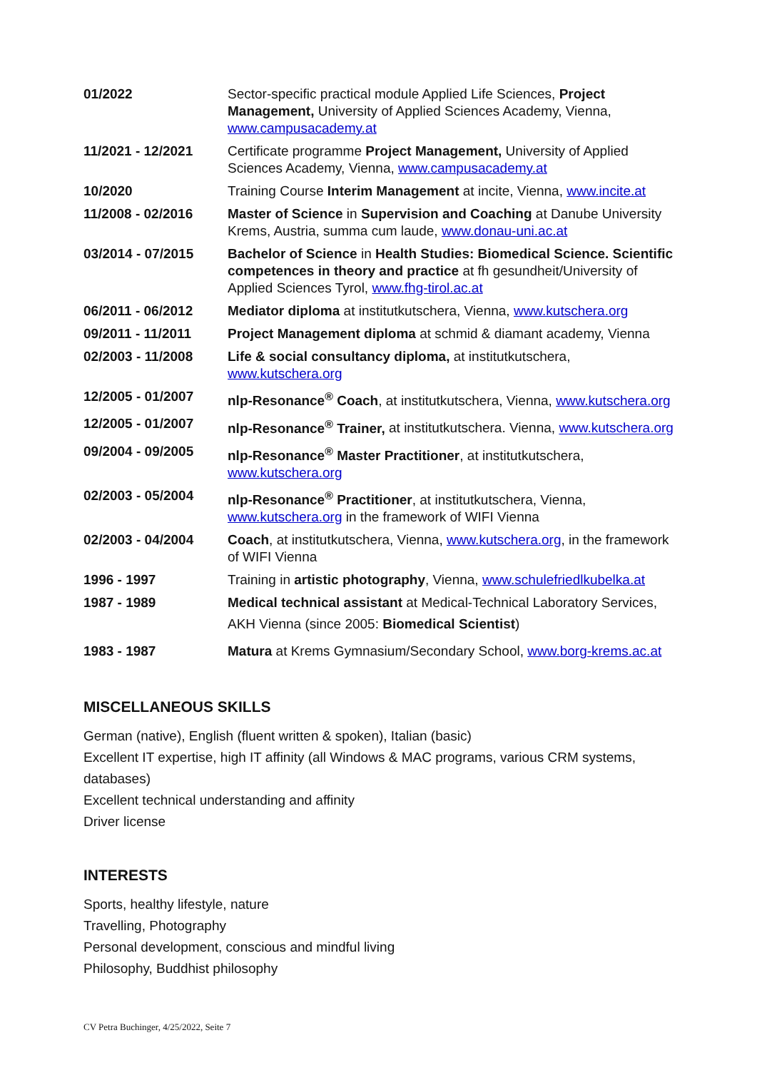| 01/2022 | Sector-specific practical module Applied Life Sciences, Project Management, University of Applied Sciences Academy, Vienna, www.campusacademy.at |
| 11/2021 - 12/2021 | Certificate programme Project Management, University of Applied Sciences Academy, Vienna, www.campusacademy.at |
| 10/2020 | Training Course Interim Management at incite, Vienna, www.incite.at |
| 11/2008 - 02/2016 | Master of Science in Supervision and Coaching at Danube University Krems, Austria, summa cum laude, www.donau-uni.ac.at |
| 03/2014 - 07/2015 | Bachelor of Science in Health Studies: Biomedical Science. Scientific competences in theory and practice at fh gesundheit/University of Applied Sciences Tyrol, www.fhg-tirol.ac.at |
| 06/2011 - 06/2012 | Mediator diploma at institutkutschera, Vienna, www.kutschera.org |
| 09/2011 - 11/2011 | Project Management diploma at schmid & diamant academy, Vienna |
| 02/2003 - 11/2008 | Life & social consultancy diploma, at institutkutschera, www.kutschera.org |
| 12/2005 - 01/2007 | nlp-Resonance<sup>®</sup> Coach , at institutkutschera, Vienna, www.kutschera.org |
| 12/2005 - 01/2007 | nlp-Resonance<sup>®</sup> Trainer, at institutkutschera. Vienna, www.kutschera.org |
| 09/2004 - 09/2005 | nlp-Resonance<sup>®</sup> Master Practitioner , at institutkutschera, www.kutschera.org |
| 02/2003 - 05/2004 | nlp-Resonance<sup>®</sup> Practitioner , at institutkutschera, Vienna, www.kutschera.org in the framework of WIFI Vienna |
| 02/2003 - 04/2004 | Coach , at institutkutschera, Vienna, www.kutschera.org , in the framework of WIFI Vienna |
| 1996 - 1997 | Training in artistic photography , Vienna, www.schulefriedlkubelka.at |
| 1987 - 1989 | Medical technical assistant at Medical-Technical Laboratory Services, AKH Vienna (since 2005: Biomedical Scientist ) |
| 1983 - 1987 | Matura at Krems Gymnasium/Secondary School, www.borg-krems.ac.at |
MISCELLANEOUS SKILLS
German (native), English (fluent written & spoken), Italian (basic)
Excellent IT expertise, high IT affinity (all Windows & MAC programs, various CRM systems, databases)
Excellent technical understanding and affinity
Driver license
INTERESTS
Sports, healthy lifestyle, nature
Travelling, Photography
Personal development, conscious and mindful living
Philosophy, Buddhist philosophy
CV Petra Buchinger, 4/25/2022, Seite 7